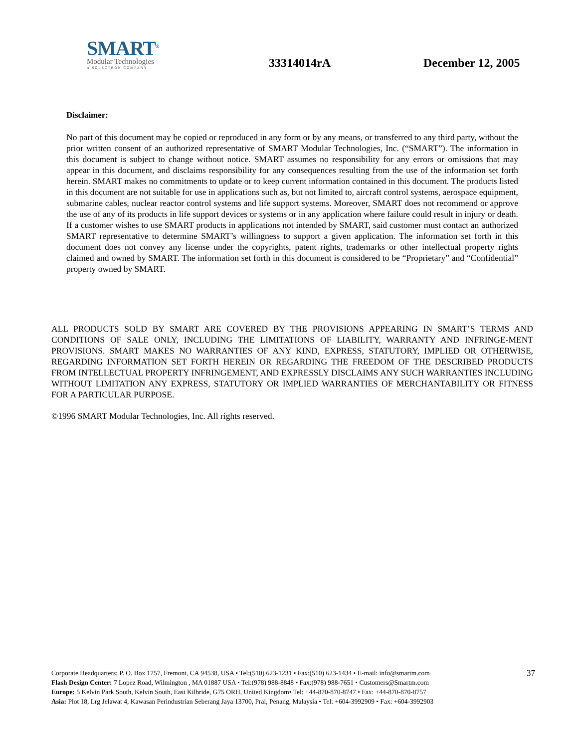SMART<sup>®</sup>
Modular Technologies
A SOLECTRON COMPANY
33314014rA
December 12, 2005
Disclaimer:
No part of this document may be copied or reproduced in any form or by any means, or transferred to any third party, without the prior written consent of an authorized representative of SMART Modular Technologies, Inc. (“SMART”). The information in this document is subject to change without notice. SMART assumes no responsibility for any errors or omissions that may appear in this document, and disclaims responsibility for any consequences resulting from the use of the information set forth herein. SMART makes no commitments to update or to keep current information contained in this document. The products listed in this document are not suitable for use in applications such as, but not limited to, aircraft control systems, aerospace equipment, submarine cables, nuclear reactor control systems and life support systems. Moreover, SMART does not recommend or approve the use of any of its products in life support devices or systems or in any application where failure could result in injury or death. If a customer wishes to use SMART products in applications not intended by SMART, said customer must contact an authorized SMART representative to determine SMART’s willingness to support a given application. The information set forth in this document does not convey any license under the copyrights, patent rights, trademarks or other intellectual property rights claimed and owned by SMART. The information set forth in this document is considered to be “Proprietary” and “Confidential” property owned by SMART.
ALL PRODUCTS SOLD BY SMART ARE COVERED BY THE PROVISIONS APPEARING IN SMART’S TERMS AND CONDITIONS OF SALE ONLY, INCLUDING THE LIMITATIONS OF LIABILITY, WARRANTY AND INFRINGE-MENT PROVISIONS. SMART MAKES NO WARRANTIES OF ANY KIND, EXPRESS, STATUTORY, IMPLIED OR OTHERWISE, REGARDING INFORMATION SET FORTH HEREIN OR REGARDING THE FREEDOM OF THE DESCRIBED PRODUCTS FROM INTELLECTUAL PROPERTY INFRINGEMENT, AND EXPRESSLY DISCLAIMS ANY SUCH WARRANTIES INCLUDING WITHOUT LIMITATION ANY EXPRESS, STATUTORY OR IMPLIED WARRANTIES OF MERCHANTABILITY OR FITNESS FOR A PARTICULAR PURPOSE.
©1996 SMART Modular Technologies, Inc. All rights reserved.
Corporate Headquarters: P. O. Box 1757, Fremont, CA 94538, USA • Tel:(510) 623-1231 • Fax:(510) 623-1434 • E-mail: info@smartm.com
Flash Design Center: 7 Lopez Road, Wilmington , MA 01887 USA • Tel:(978) 988-8848 • Fax:(978) 988-7651 • Customers@Smartm.com
Europe: 5 Kelvin Park South, Kelvin South, East Kilbride, G75 ORH, United Kingdom• Tel: +44-870-870-8747 • Fax: +44-870-870-8757
Asia: Plot 18, Lrg Jelawat 4, Kawasan Perindustrian Seberang Jaya 13700, Prai, Penang, Malaysia • Tel: +604-3992909 • Fax: +604-3992903
37